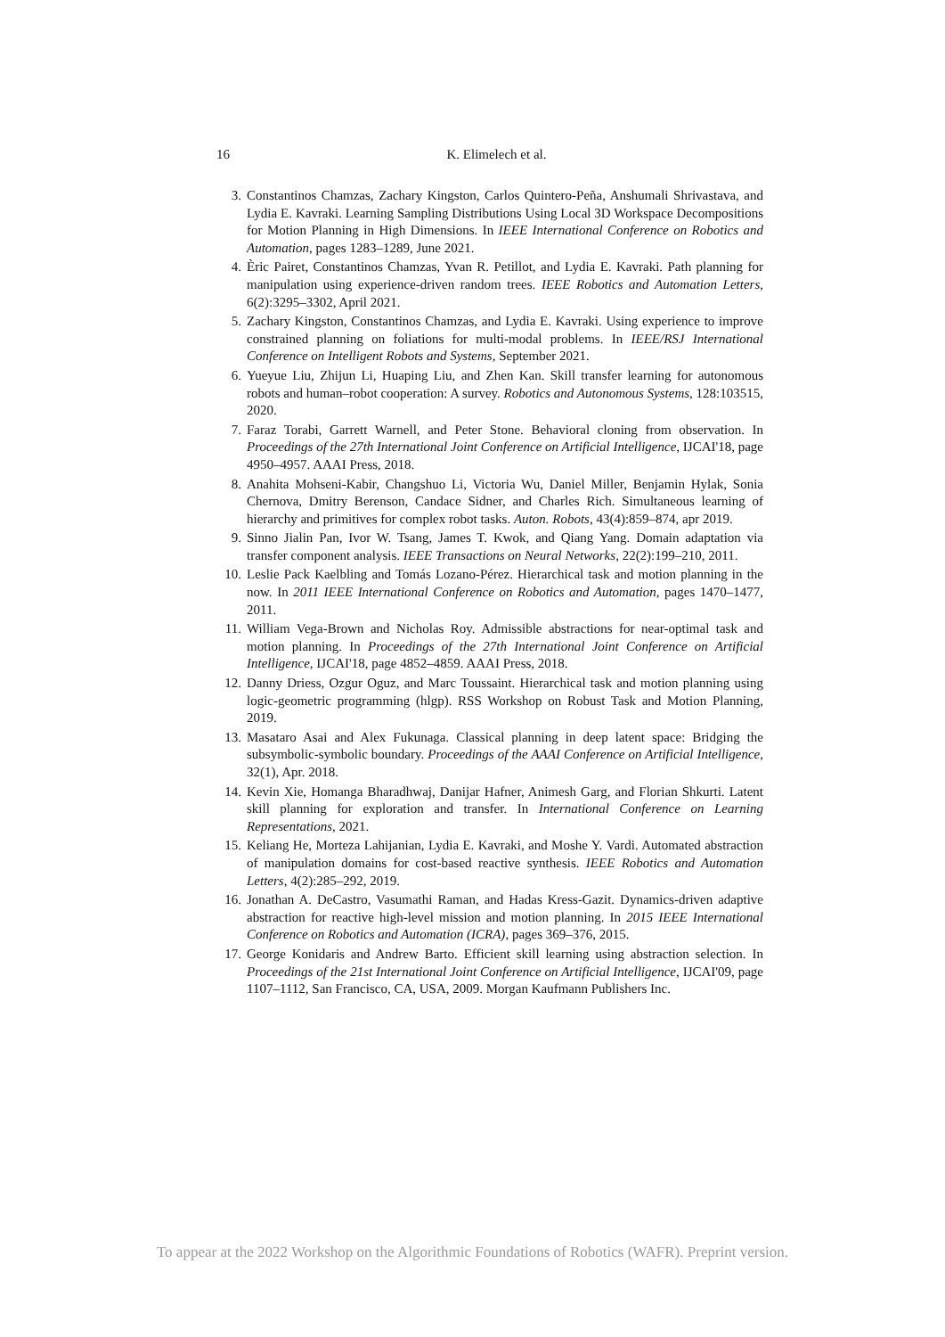16
K. Elimelech et al.
3. Constantinos Chamzas, Zachary Kingston, Carlos Quintero-Peña, Anshumali Shrivastava, and Lydia E. Kavraki. Learning Sampling Distributions Using Local 3D Workspace Decompositions for Motion Planning in High Dimensions. In IEEE International Conference on Robotics and Automation, pages 1283–1289, June 2021.
4. Èric Pairet, Constantinos Chamzas, Yvan R. Petillot, and Lydia E. Kavraki. Path planning for manipulation using experience-driven random trees. IEEE Robotics and Automation Letters, 6(2):3295–3302, April 2021.
5. Zachary Kingston, Constantinos Chamzas, and Lydia E. Kavraki. Using experience to improve constrained planning on foliations for multi-modal problems. In IEEE/RSJ International Conference on Intelligent Robots and Systems, September 2021.
6. Yueyue Liu, Zhijun Li, Huaping Liu, and Zhen Kan. Skill transfer learning for autonomous robots and human–robot cooperation: A survey. Robotics and Autonomous Systems, 128:103515, 2020.
7. Faraz Torabi, Garrett Warnell, and Peter Stone. Behavioral cloning from observation. In Proceedings of the 27th International Joint Conference on Artificial Intelligence, IJCAI'18, page 4950–4957. AAAI Press, 2018.
8. Anahita Mohseni-Kabir, Changshuo Li, Victoria Wu, Daniel Miller, Benjamin Hylak, Sonia Chernova, Dmitry Berenson, Candace Sidner, and Charles Rich. Simultaneous learning of hierarchy and primitives for complex robot tasks. Auton. Robots, 43(4):859–874, apr 2019.
9. Sinno Jialin Pan, Ivor W. Tsang, James T. Kwok, and Qiang Yang. Domain adaptation via transfer component analysis. IEEE Transactions on Neural Networks, 22(2):199–210, 2011.
10. Leslie Pack Kaelbling and Tomás Lozano-Pérez. Hierarchical task and motion planning in the now. In 2011 IEEE International Conference on Robotics and Automation, pages 1470–1477, 2011.
11. William Vega-Brown and Nicholas Roy. Admissible abstractions for near-optimal task and motion planning. In Proceedings of the 27th International Joint Conference on Artificial Intelligence, IJCAI'18, page 4852–4859. AAAI Press, 2018.
12. Danny Driess, Ozgur Oguz, and Marc Toussaint. Hierarchical task and motion planning using logic-geometric programming (hlgp). RSS Workshop on Robust Task and Motion Planning, 2019.
13. Masataro Asai and Alex Fukunaga. Classical planning in deep latent space: Bridging the subsymbolic-symbolic boundary. Proceedings of the AAAI Conference on Artificial Intelligence, 32(1), Apr. 2018.
14. Kevin Xie, Homanga Bharadhwaj, Danijar Hafner, Animesh Garg, and Florian Shkurti. Latent skill planning for exploration and transfer. In International Conference on Learning Representations, 2021.
15. Keliang He, Morteza Lahijanian, Lydia E. Kavraki, and Moshe Y. Vardi. Automated abstraction of manipulation domains for cost-based reactive synthesis. IEEE Robotics and Automation Letters, 4(2):285–292, 2019.
16. Jonathan A. DeCastro, Vasumathi Raman, and Hadas Kress-Gazit. Dynamics-driven adaptive abstraction for reactive high-level mission and motion planning. In 2015 IEEE International Conference on Robotics and Automation (ICRA), pages 369–376, 2015.
17. George Konidaris and Andrew Barto. Efficient skill learning using abstraction selection. In Proceedings of the 21st International Joint Conference on Artificial Intelligence, IJCAI'09, page 1107–1112, San Francisco, CA, USA, 2009. Morgan Kaufmann Publishers Inc.
To appear at the 2022 Workshop on the Algorithmic Foundations of Robotics (WAFR). Preprint version.